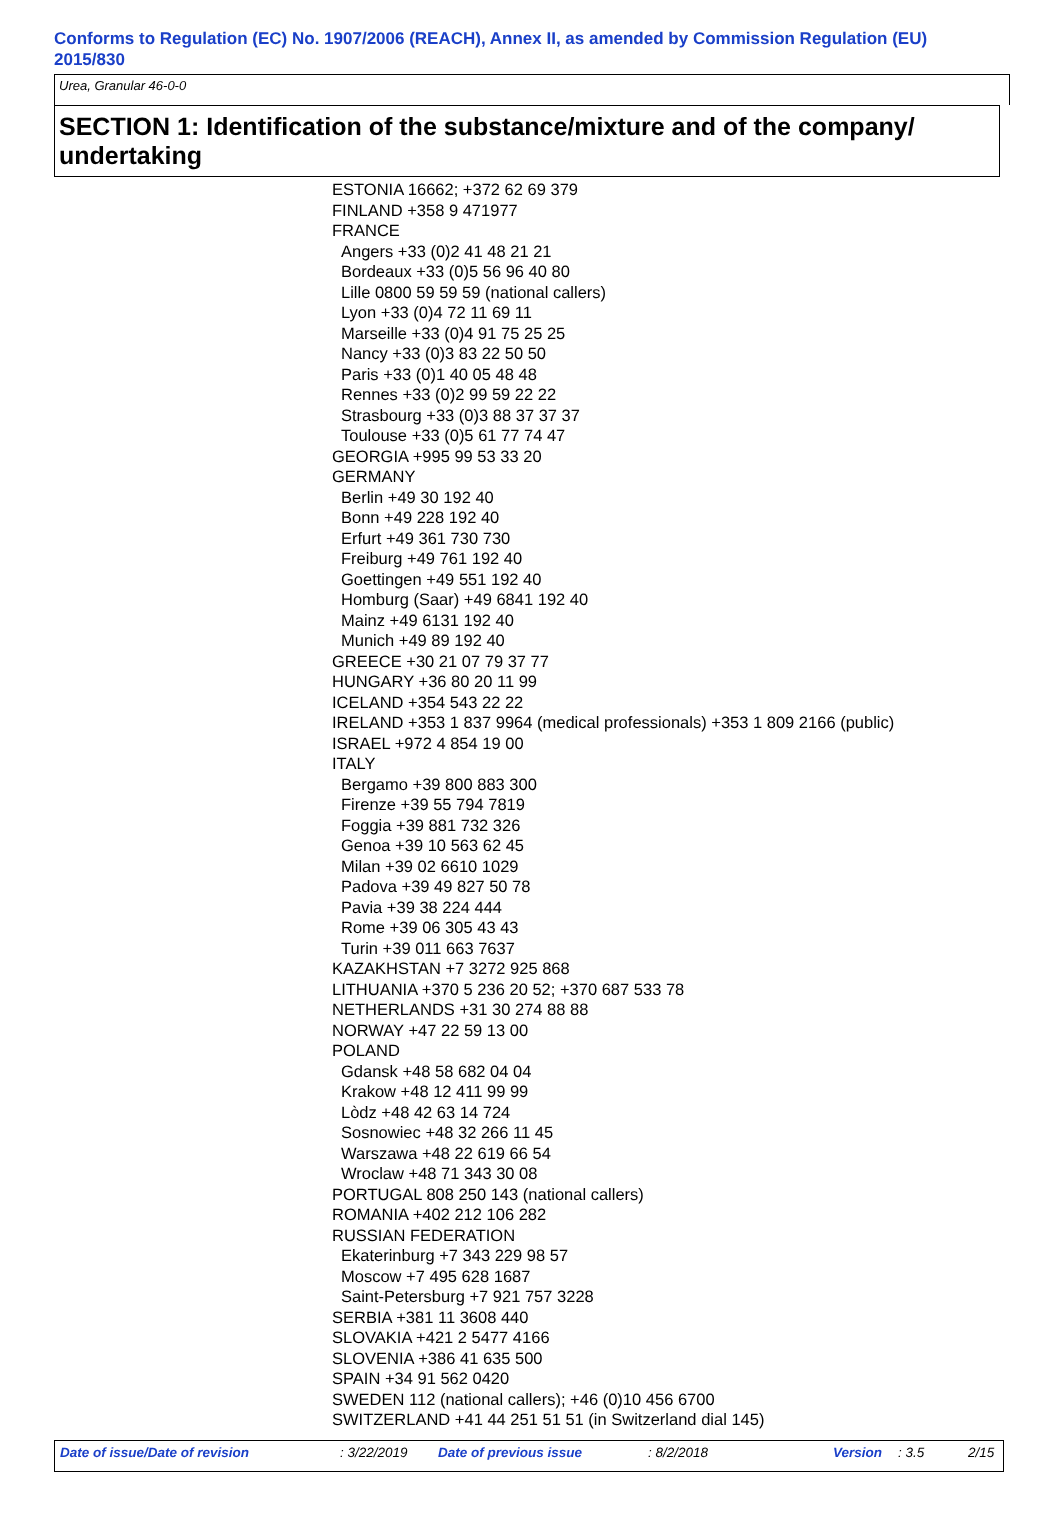Conforms to Regulation (EC) No. 1907/2006 (REACH), Annex II, as amended by Commission Regulation (EU) 2015/830
Urea, Granular 46-0-0
SECTION 1: Identification of the substance/mixture and of the company/ undertaking
ESTONIA 16662; +372 62 69 379
FINLAND +358 9 471977
FRANCE
Angers +33 (0)2 41 48 21 21
Bordeaux +33 (0)5 56 96 40 80
Lille 0800 59 59 59 (national callers)
Lyon +33 (0)4 72 11 69 11
Marseille +33 (0)4 91 75 25 25
Nancy +33 (0)3 83 22 50 50
Paris +33 (0)1 40 05 48 48
Rennes +33 (0)2 99 59 22 22
Strasbourg +33 (0)3 88 37 37 37
Toulouse +33 (0)5 61 77 74 47
GEORGIA +995 99 53 33 20
GERMANY
Berlin +49 30 192 40
Bonn +49 228 192 40
Erfurt +49 361 730 730
Freiburg +49 761 192 40
Goettingen +49 551 192 40
Homburg (Saar) +49 6841 192 40
Mainz +49 6131 192 40
Munich +49 89 192 40
GREECE +30 21 07 79 37 77
HUNGARY +36 80 20 11 99
ICELAND +354 543 22 22
IRELAND +353 1 837 9964 (medical professionals) +353 1 809 2166 (public)
ISRAEL +972 4 854 19 00
ITALY
Bergamo +39 800 883 300
Firenze +39 55 794 7819
Foggia +39 881 732 326
Genoa +39 10 563 62 45
Milan +39 02 6610 1029
Padova +39 49 827 50 78
Pavia +39 38 224 444
Rome +39 06 305 43 43
Turin +39 011 663 7637
KAZAKHSTAN +7 3272 925 868
LITHUANIA +370 5 236 20 52; +370 687 533 78
NETHERLANDS +31 30 274 88 88
NORWAY +47 22 59 13 00
POLAND
Gdansk +48 58 682 04 04
Krakow +48 12 411 99 99
Lòdz +48 42 63 14 724
Sosnowiec +48 32 266 11 45
Warszawa +48 22 619 66 54
Wroclaw +48 71 343 30 08
PORTUGAL 808 250 143 (national callers)
ROMANIA +402 212 106 282
RUSSIAN FEDERATION
Ekaterinburg +7 343 229 98 57
Moscow +7 495 628 1687
Saint-Petersburg +7 921 757 3228
SERBIA +381 11 3608 440
SLOVAKIA +421 2 5477 4166
SLOVENIA +386 41 635 500
SPAIN +34 91 562 0420
SWEDEN 112 (national callers); +46 (0)10 456 6700
SWITZERLAND +41 44 251 51 51 (in Switzerland dial 145)
Date of issue/Date of revision : 3/22/2019 Date of previous issue : 8/2/2018 Version : 3.5 2/15